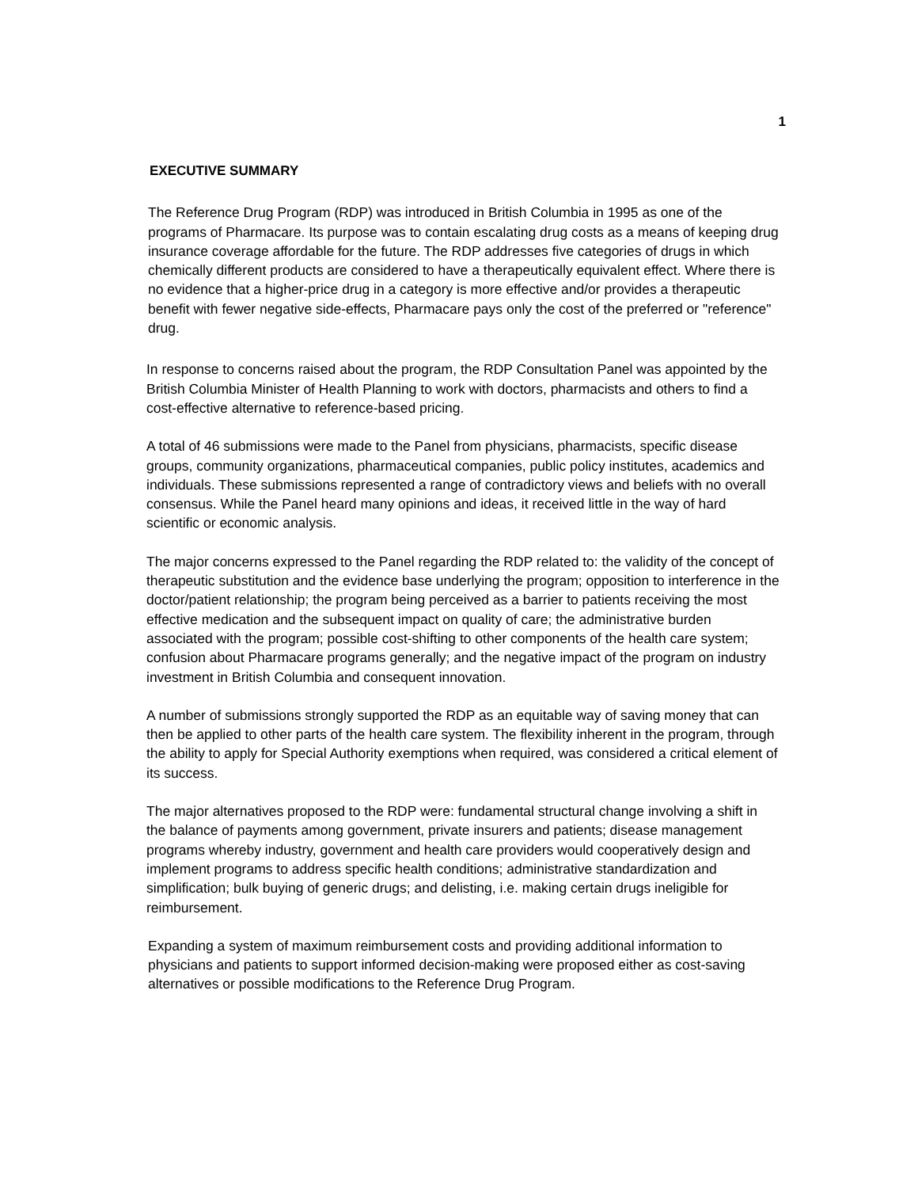1
EXECUTIVE SUMMARY
The Reference Drug Program (RDP) was introduced in British Columbia in 1995 as one of the programs of Pharmacare. Its purpose was to contain escalating drug costs as a means of keeping drug insurance coverage affordable for the future. The RDP addresses five categories of drugs in which chemically different products are considered to have a therapeutically equivalent effect. Where there is no evidence that a higher-price drug in a category is more effective and/or provides a therapeutic benefit with fewer negative side-effects, Pharmacare pays only the cost of the preferred or "reference" drug.
In response to concerns raised about the program, the RDP Consultation Panel was appointed by the British Columbia Minister of Health Planning to work with doctors, pharmacists and others to find a cost-effective alternative to reference-based pricing.
A total of 46 submissions were made to the Panel from physicians, pharmacists, specific disease groups, community organizations, pharmaceutical companies, public policy institutes, academics and individuals. These submissions represented a range of contradictory views and beliefs with no overall consensus. While the Panel heard many opinions and ideas, it received little in the way of hard scientific or economic analysis.
The major concerns expressed to the Panel regarding the RDP related to: the validity of the concept of therapeutic substitution and the evidence base underlying the program; opposition to interference in the doctor/patient relationship; the program being perceived as a barrier to patients receiving the most effective medication and the subsequent impact on quality of care; the administrative burden associated with the program; possible cost-shifting to other components of the health care system; confusion about Pharmacare programs generally; and the negative impact of the program on industry investment in British Columbia and consequent innovation.
A number of submissions strongly supported the RDP as an equitable way of saving money that can then be applied to other parts of the health care system. The flexibility inherent in the program, through the ability to apply for Special Authority exemptions when required, was considered a critical element of its success.
The major alternatives proposed to the RDP were: fundamental structural change involving a shift in the balance of payments among government, private insurers and patients; disease management programs whereby industry, government and health care providers would cooperatively design and implement programs to address specific health conditions; administrative standardization and simplification; bulk buying of generic drugs; and delisting, i.e. making certain drugs ineligible for reimbursement.
Expanding a system of maximum reimbursement costs and providing additional information to physicians and patients to support informed decision-making were proposed either as cost-saving alternatives or possible modifications to the Reference Drug Program.